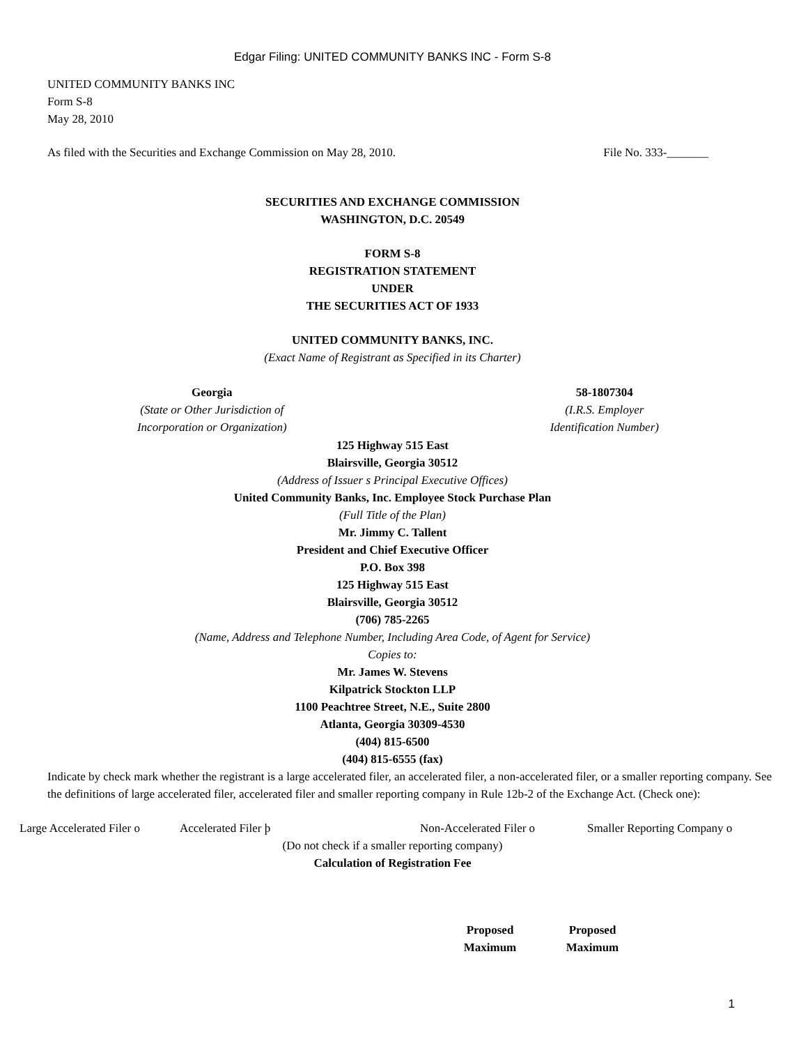Edgar Filing: UNITED COMMUNITY BANKS INC - Form S-8
UNITED COMMUNITY BANKS INC
Form S-8
May 28, 2010
As filed with the Securities and Exchange Commission on May 28, 2010. File No. 333-_______
SECURITIES AND EXCHANGE COMMISSION
WASHINGTON, D.C. 20549
FORM S-8
REGISTRATION STATEMENT
UNDER
THE SECURITIES ACT OF 1933
UNITED COMMUNITY BANKS, INC.
(Exact Name of Registrant as Specified in its Charter)
| Georgia (State or Other Jurisdiction of Incorporation or Organization) | 58-1807304 (I.R.S. Employer Identification Number) |
125 Highway 515 East
Blairsville, Georgia 30512
(Address of Issuer s Principal Executive Offices)
United Community Banks, Inc. Employee Stock Purchase Plan
(Full Title of the Plan)
Mr. Jimmy C. Tallent
President and Chief Executive Officer
P.O. Box 398
125 Highway 515 East
Blairsville, Georgia 30512
(706) 785-2265
(Name, Address and Telephone Number, Including Area Code, of Agent for Service)
Copies to:
Mr. James W. Stevens
Kilpatrick Stockton LLP
1100 Peachtree Street, N.E., Suite 2800
Atlanta, Georgia 30309-4530
(404) 815-6500
(404) 815-6555 (fax)
Indicate by check mark whether the registrant is a large accelerated filer, an accelerated filer, a non-accelerated filer, or a smaller reporting company. See the definitions of large accelerated filer, accelerated filer and smaller reporting company in Rule 12b-2 of the Exchange Act. (Check one):
Large Accelerated Filer o Accelerated Filer þ Non-Accelerated Filer o Smaller Reporting Company o
(Do not check if a smaller reporting company)
Calculation of Registration Fee
| Proposed Maximum | Proposed Maximum |
| --- | --- |
1